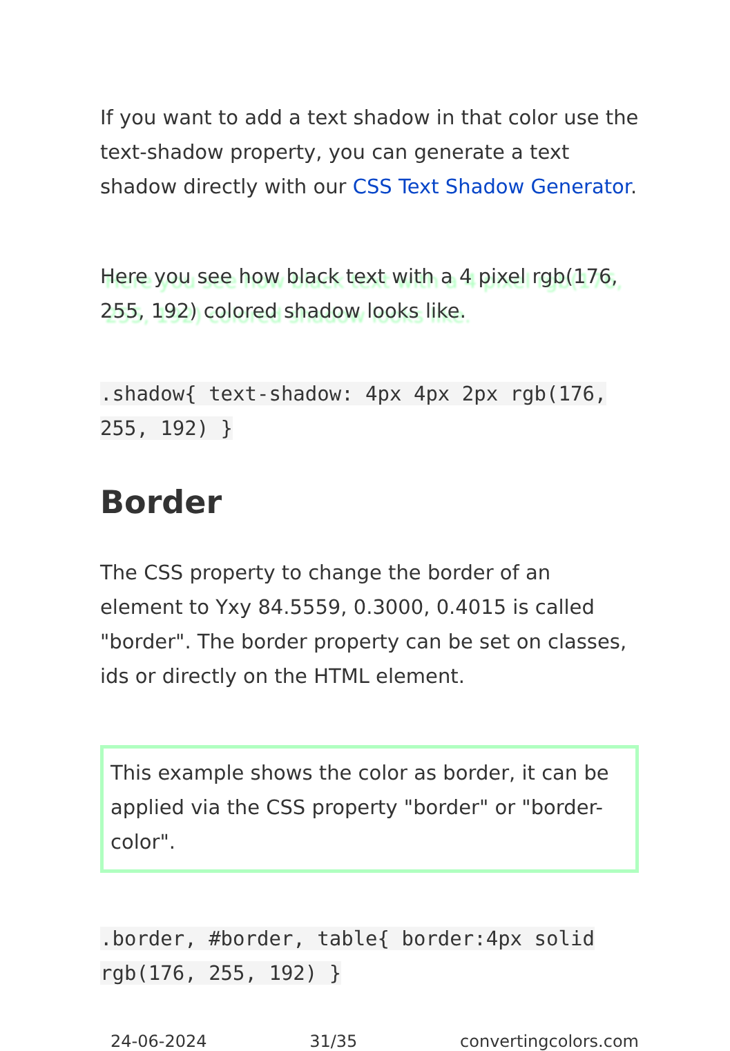If you want to add a text shadow in that color use the text-shadow property, you can generate a text shadow directly with our CSS Text Shadow Generator.
Here you see how black text with a 4 pixel rgb(176, 255, 192) colored shadow looks like.
.shadow{ text-shadow: 4px 4px 2px rgb(176, 255, 192) }
Border
The CSS property to change the border of an element to Yxy 84.5559, 0.3000, 0.4015 is called "border". The border property can be set on classes, ids or directly on the HTML element.
This example shows the color as border, it can be applied via the CSS property "border" or "border-color".
.border, #border, table{ border:4px solid rgb(176, 255, 192) }
24-06-2024 31/35 convertingcolors.com